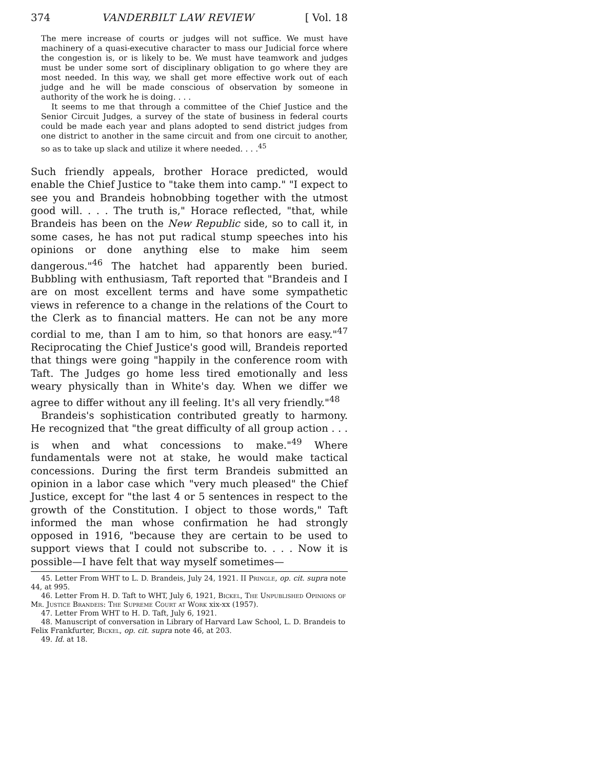374 VANDERBILT LAW REVIEW [ Vol. 18
The mere increase of courts or judges will not suffice. We must have machinery of a quasi-executive character to mass our Judicial force where the congestion is, or is likely to be. We must have teamwork and judges must be under some sort of disciplinary obligation to go where they are most needed. In this way, we shall get more effective work out of each judge and he will be made conscious of observation by someone in authority of the work he is doing. . . .
It seems to me that through a committee of the Chief Justice and the Senior Circuit Judges, a survey of the state of business in federal courts could be made each year and plans adopted to send district judges from one district to another in the same circuit and from one circuit to another, so as to take up slack and utilize it where needed. . . .<sup>45</sup>
Such friendly appeals, brother Horace predicted, would enable the Chief Justice to "take them into camp." "I expect to see you and Brandeis hobnobbing together with the utmost good will. . . . The truth is," Horace reflected, "that, while Brandeis has been on the New Republic side, so to call it, in some cases, he has not put radical stump speeches into his opinions or done anything else to make him seem dangerous."<sup>46</sup> The hatchet had apparently been buried. Bubbling with enthusiasm, Taft reported that "Brandeis and I are on most excellent terms and have some sympathetic views in reference to a change in the relations of the Court to the Clerk as to financial matters. He can not be any more cordial to me, than I am to him, so that honors are easy."<sup>47</sup> Reciprocating the Chief Justice's good will, Brandeis reported that things were going "happily in the conference room with Taft. The Judges go home less tired emotionally and less weary physically than in White's day. When we differ we agree to differ without any ill feeling. It's all very friendly."<sup>48</sup>
Brandeis's sophistication contributed greatly to harmony. He recognized that "the great difficulty of all group action . . . is when and what concessions to make."<sup>49</sup> Where fundamentals were not at stake, he would make tactical concessions. During the first term Brandeis submitted an opinion in a labor case which "very much pleased" the Chief Justice, except for "the last 4 or 5 sentences in respect to the growth of the Constitution. I object to those words," Taft informed the man whose confirmation he had strongly opposed in 1916, "because they are certain to be used to support views that I could not subscribe to. . . . Now it is possible—I have felt that way myself sometimes—
45. Letter From WHT to L. D. Brandeis, July 24, 1921. II Pringle, op. cit. supra note 44, at 995.
46. Letter From H. D. Taft to WHT, July 6, 1921, Bickel, The Unpublished Opinions of Mr. Justice Brandeis: The Supreme Court at Work xix-xx (1957).
47. Letter From WHT to H. D. Taft, July 6, 1921.
48. Manuscript of conversation in Library of Harvard Law School, L. D. Brandeis to Felix Frankfurter, Bickel, op. cit. supra note 46, at 203.
49. Id. at 18.